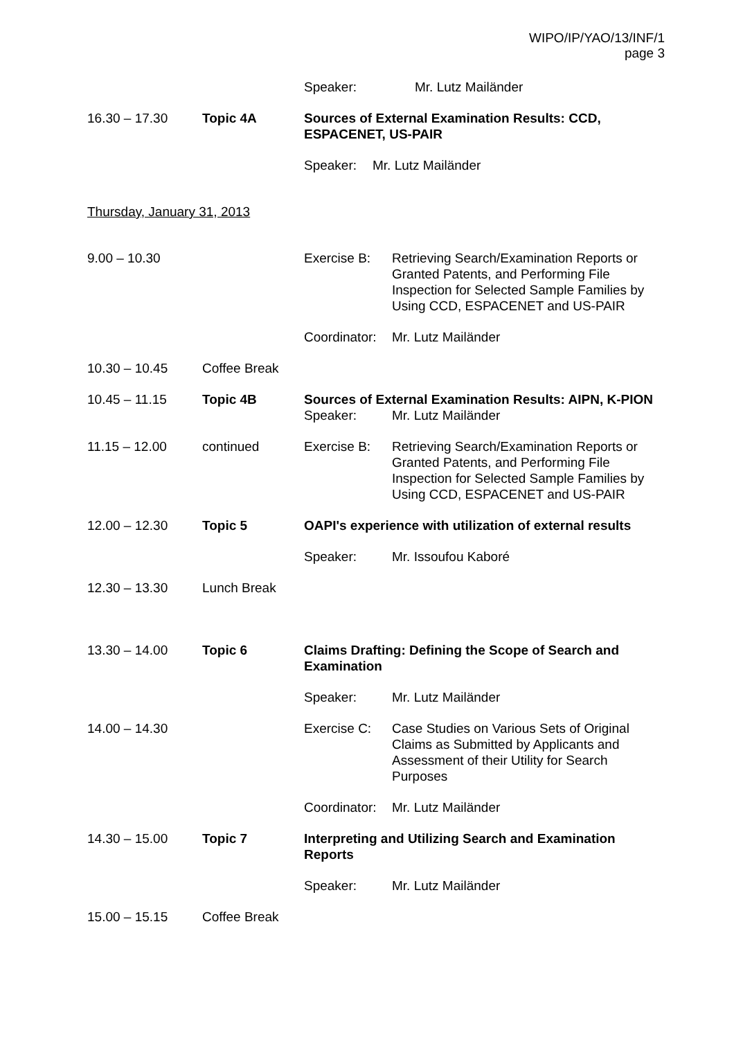WIPO/IP/YAO/13/INF/1
page 3
Speaker: Mr. Lutz Mailänder
16.30 – 17.30 Topic 4A Sources of External Examination Results: CCD, ESPACENET, US-PAIR
Speaker: Mr. Lutz Mailänder
Thursday, January 31, 2013
9.00 – 10.30 Exercise B: Retrieving Search/Examination Reports or Granted Patents, and Performing File Inspection for Selected Sample Families by Using CCD, ESPACENET and US-PAIR
Coordinator: Mr. Lutz Mailänder
10.30 – 10.45 Coffee Break
10.45 – 11.15 Topic 4B Sources of External Examination Results: AIPN, K-PION
Speaker: Mr. Lutz Mailänder
11.15 – 12.00 continued Exercise B: Retrieving Search/Examination Reports or Granted Patents, and Performing File Inspection for Selected Sample Families by Using CCD, ESPACENET and US-PAIR
12.00 – 12.30 Topic 5 OAPI's experience with utilization of external results
Speaker: Mr. Issoufou Kaboré
12.30 – 13.30 Lunch Break
13.30 – 14.00 Topic 6 Claims Drafting: Defining the Scope of Search and Examination
Speaker: Mr. Lutz Mailänder
14.00 – 14.30 Exercise C: Case Studies on Various Sets of Original Claims as Submitted by Applicants and Assessment of their Utility for Search Purposes
Coordinator: Mr. Lutz Mailänder
14.30 – 15.00 Topic 7 Interpreting and Utilizing Search and Examination Reports
Speaker: Mr. Lutz Mailänder
15.00 – 15.15 Coffee Break